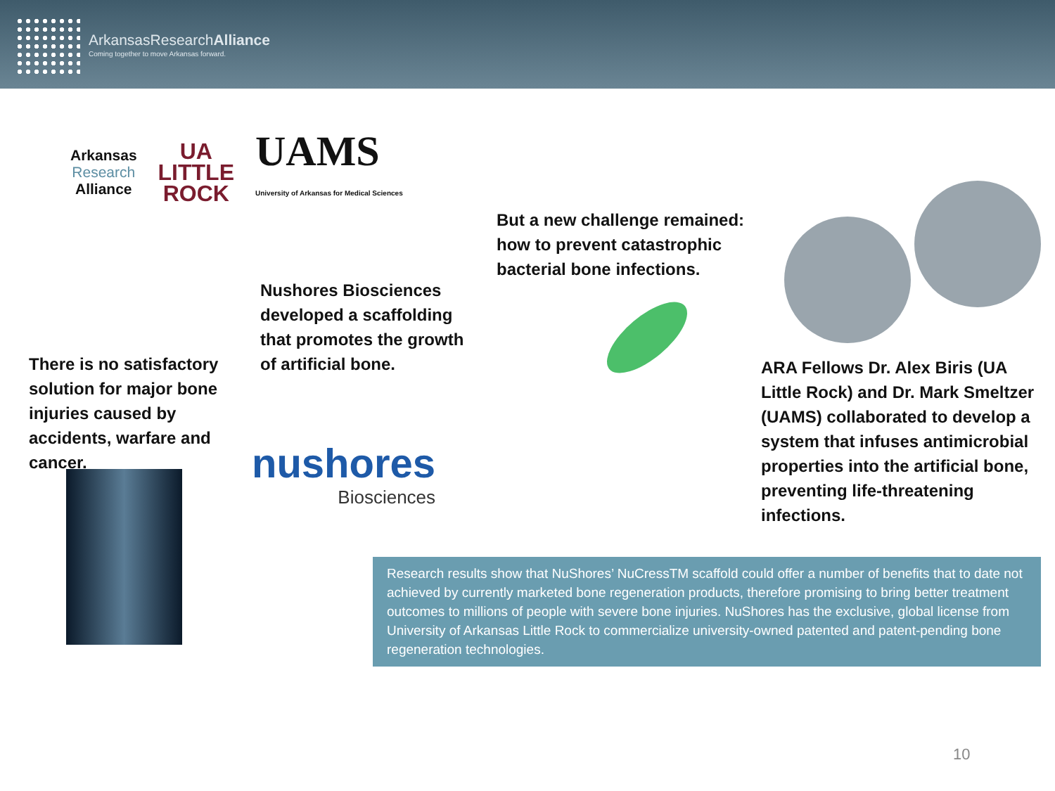ArkansasResearchAlliance
Coming together to move Arkansas forward.
Arkansas
Research
Alliance
UA
LITTLE
ROCK
UAMS
University of Arkansas for Medical Sciences
There is no satisfactory solution for major bone injuries caused by accidents, warfare and cancer.
Nushores Biosciences developed a scaffolding that promotes the growth of artificial bone.
But a new challenge remained: how to prevent catastrophic bacterial bone infections.
ARA Fellows Dr. Alex Biris (UA Little Rock) and Dr. Mark Smeltzer (UAMS) collaborated to develop a system that infuses antimicrobial properties into the artificial bone, preventing life-threatening infections.
nushores
Biosciences
Research results show that NuShores’ NuCressTM scaffold could offer a number of benefits that to date not achieved by currently marketed bone regeneration products, therefore promising to bring better treatment outcomes to millions of people with severe bone injuries. NuShores has the exclusive, global license from University of Arkansas Little Rock to commercialize university-owned patented and patent-pending bone regeneration technologies.
10